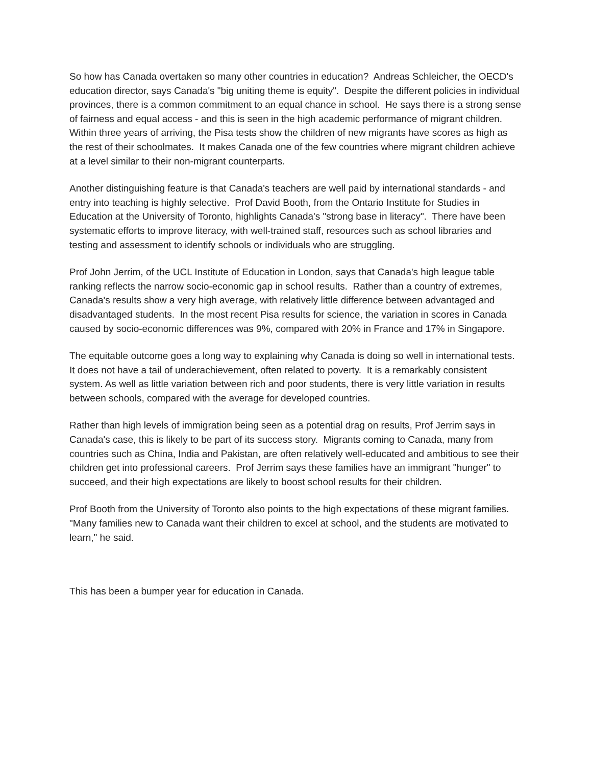So how has Canada overtaken so many other countries in education? Andreas Schleicher, the OECD's education director, says Canada's "big uniting theme is equity". Despite the different policies in individual provinces, there is a common commitment to an equal chance in school. He says there is a strong sense of fairness and equal access - and this is seen in the high academic performance of migrant children. Within three years of arriving, the Pisa tests show the children of new migrants have scores as high as the rest of their schoolmates. It makes Canada one of the few countries where migrant children achieve at a level similar to their non-migrant counterparts.
Another distinguishing feature is that Canada's teachers are well paid by international standards - and entry into teaching is highly selective. Prof David Booth, from the Ontario Institute for Studies in Education at the University of Toronto, highlights Canada's "strong base in literacy". There have been systematic efforts to improve literacy, with well-trained staff, resources such as school libraries and testing and assessment to identify schools or individuals who are struggling.
Prof John Jerrim, of the UCL Institute of Education in London, says that Canada's high league table ranking reflects the narrow socio-economic gap in school results. Rather than a country of extremes, Canada's results show a very high average, with relatively little difference between advantaged and disadvantaged students. In the most recent Pisa results for science, the variation in scores in Canada caused by socio-economic differences was 9%, compared with 20% in France and 17% in Singapore.
The equitable outcome goes a long way to explaining why Canada is doing so well in international tests. It does not have a tail of underachievement, often related to poverty. It is a remarkably consistent system. As well as little variation between rich and poor students, there is very little variation in results between schools, compared with the average for developed countries.
Rather than high levels of immigration being seen as a potential drag on results, Prof Jerrim says in Canada's case, this is likely to be part of its success story. Migrants coming to Canada, many from countries such as China, India and Pakistan, are often relatively well-educated and ambitious to see their children get into professional careers. Prof Jerrim says these families have an immigrant "hunger" to succeed, and their high expectations are likely to boost school results for their children.
Prof Booth from the University of Toronto also points to the high expectations of these migrant families. "Many families new to Canada want their children to excel at school, and the students are motivated to learn," he said.
This has been a bumper year for education in Canada.